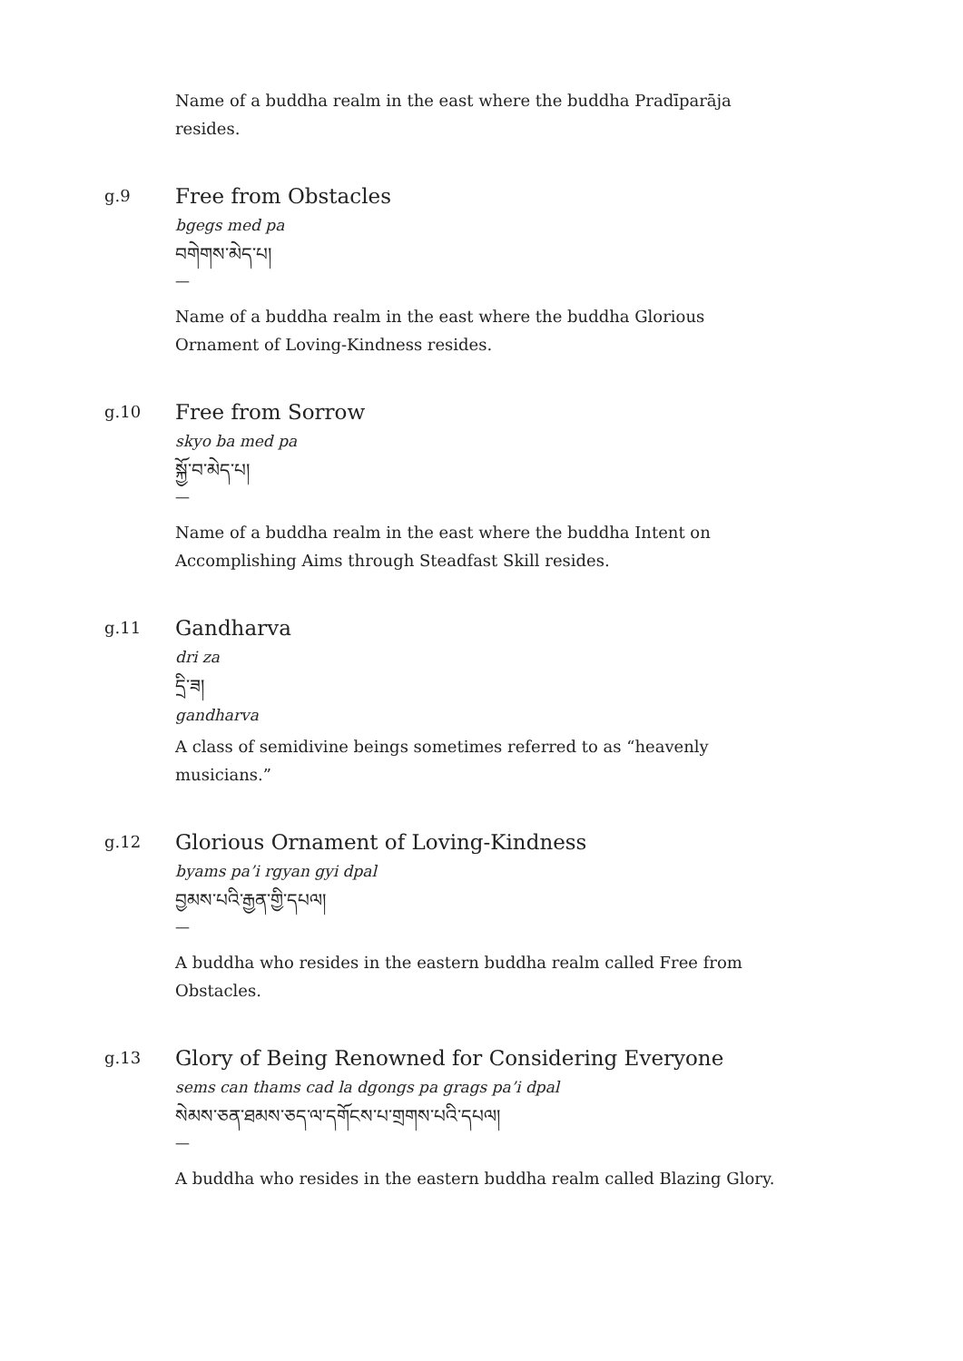Name of a buddha realm in the east where the buddha Pradīparāja resides.
g.9
Free from Obstacles
bgegs med pa
བགེགས་མེད་པ།
—
Name of a buddha realm in the east where the buddha Glorious Ornament of Loving-Kindness resides.
g.10
Free from Sorrow
skyo ba med pa
སྐྱོ་བ་མེད་པ།
—
Name of a buddha realm in the east where the buddha Intent on Accomplishing Aims through Steadfast Skill resides.
g.11
Gandharva
dri za
དྲི་ཟ།
gandharva
A class of semidivine beings sometimes referred to as “heavenly musicians.”
g.12
Glorious Ornament of Loving-Kindness
byams pa’i rgyan gyi dpal
བྱམས་པའི་རྒྱན་གྱི་དཔལ།
—
A buddha who resides in the eastern buddha realm called Free from Obstacles.
g.13
Glory of Being Renowned for Considering Everyone
sems can thams cad la dgongs pa grags pa’i dpal
སེམས་ཅན་ཐམས་ཅད་ལ་དགོངས་པ་གྲགས་པའི་དཔལ།
—
A buddha who resides in the eastern buddha realm called Blazing Glory.